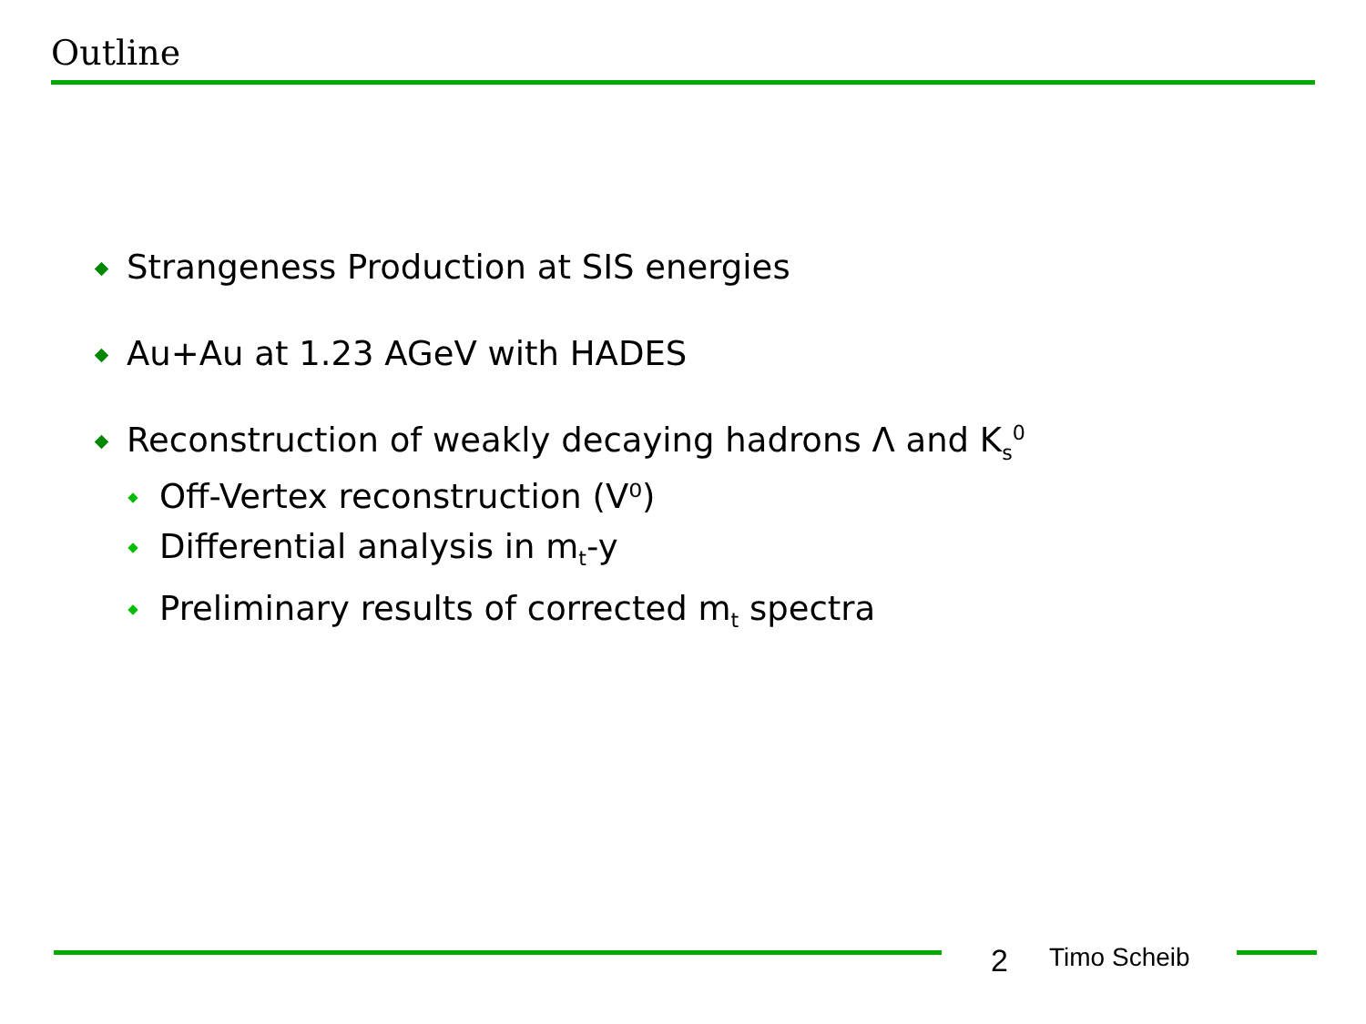Outline
Strangeness Production at SIS energies
Au+Au at 1.23 AGeV with HADES
Reconstruction of weakly decaying hadrons Λ and K<sub>s</sub><sup>0</sup>
Off-Vertex reconstruction (V⁰)
Differential analysis in m<sub>t</sub>-y
Preliminary results of corrected m<sub>t</sub> spectra
2 Timo Scheib